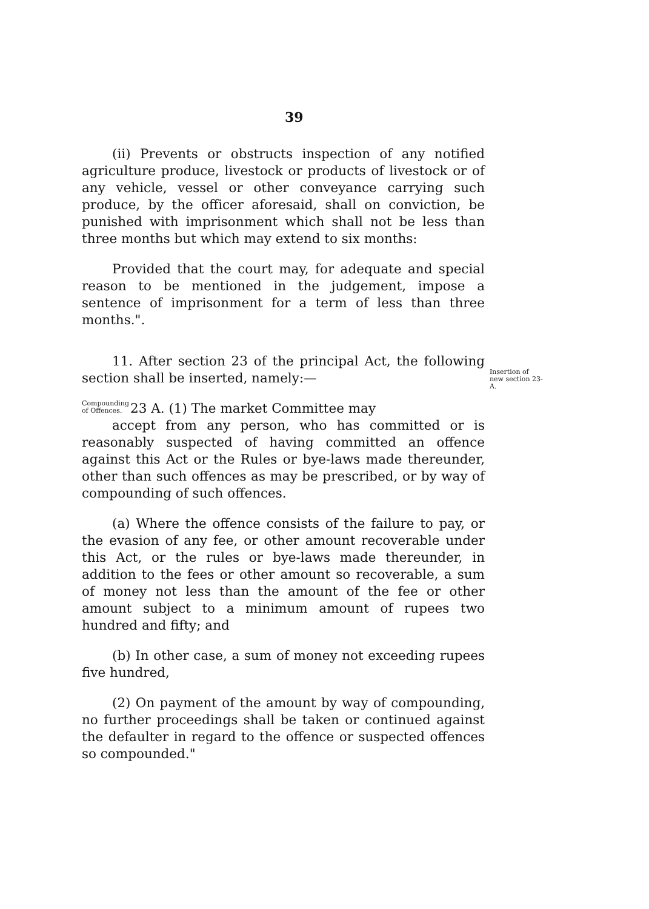39
(ii) Prevents or obstructs inspection of any notified agriculture produce, livestock or products of livestock or of any vehicle, vessel or other conveyance carrying such produce, by the officer aforesaid, shall on conviction, be punished with imprisonment which shall not be less than three months but which may extend to six months:
Provided that the court may, for adequate and special reason to be mentioned in the judgement, impose a sentence of imprisonment for a term of less than three months.".
11. After section 23 of the principal Act, the following section shall be inserted, namely:—
Compounding of Offences.
23 A. (1) The market Committee may
accept from any person, who has committed or is reasonably suspected of having committed an offence against this Act or the Rules or bye-laws made thereunder, other than such offences as may be prescribed, or by way of compounding of such offences.
(a) Where the offence consists of the failure to pay, or the evasion of any fee, or other amount recoverable under this Act, or the rules or bye-laws made thereunder, in addition to the fees or other amount so recoverable, a sum of money not less than the amount of the fee or other amount subject to a minimum amount of rupees two hundred and fifty; and
(b) In other case, a sum of money not exceeding rupees five hundred,
(2) On payment of the amount by way of compounding, no further proceedings shall be taken or continued against the defaulter in regard to the offence or suspected offences so compounded."
Insertion of new section 23-A.